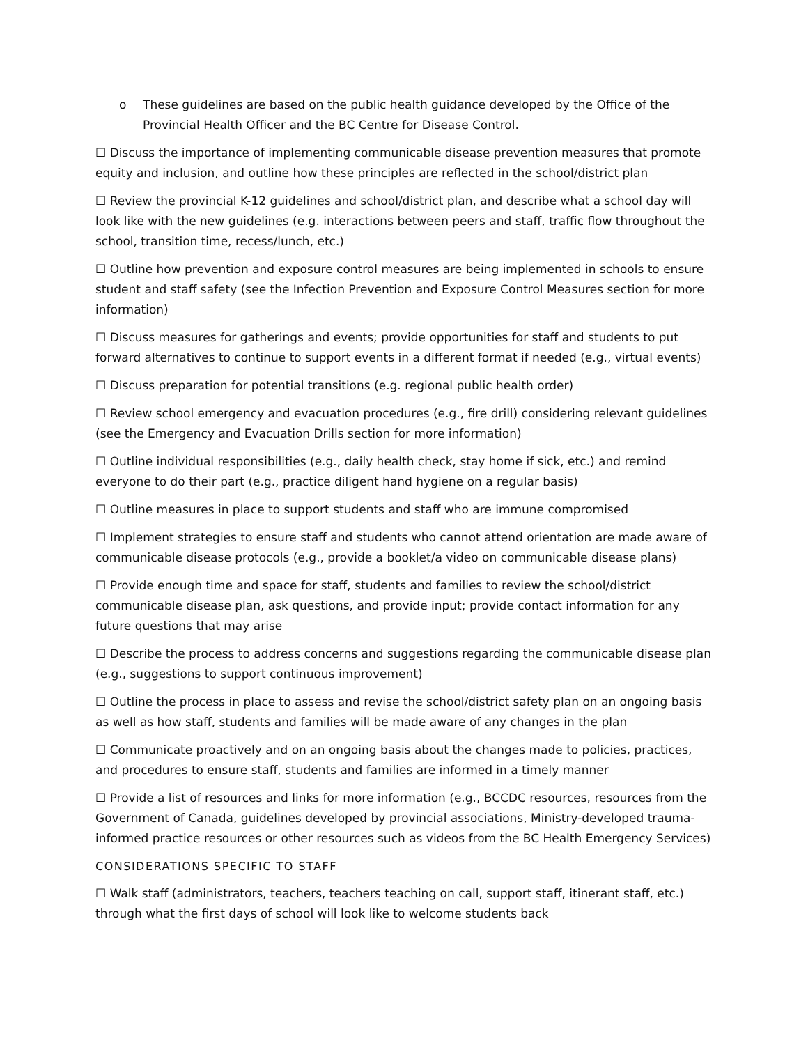o These guidelines are based on the public health guidance developed by the Office of the Provincial Health Officer and the BC Centre for Disease Control.
☐ Discuss the importance of implementing communicable disease prevention measures that promote equity and inclusion, and outline how these principles are reflected in the school/district plan
☐ Review the provincial K-12 guidelines and school/district plan, and describe what a school day will look like with the new guidelines (e.g. interactions between peers and staff, traffic flow throughout the school, transition time, recess/lunch, etc.)
☐ Outline how prevention and exposure control measures are being implemented in schools to ensure student and staff safety (see the Infection Prevention and Exposure Control Measures section for more information)
☐ Discuss measures for gatherings and events; provide opportunities for staff and students to put forward alternatives to continue to support events in a different format if needed (e.g., virtual events)
☐ Discuss preparation for potential transitions (e.g. regional public health order)
☐ Review school emergency and evacuation procedures (e.g., fire drill) considering relevant guidelines (see the Emergency and Evacuation Drills section for more information)
☐ Outline individual responsibilities (e.g., daily health check, stay home if sick, etc.) and remind everyone to do their part (e.g., practice diligent hand hygiene on a regular basis)
☐ Outline measures in place to support students and staff who are immune compromised
☐ Implement strategies to ensure staff and students who cannot attend orientation are made aware of communicable disease protocols (e.g., provide a booklet/a video on communicable disease plans)
☐ Provide enough time and space for staff, students and families to review the school/district communicable disease plan, ask questions, and provide input; provide contact information for any future questions that may arise
☐ Describe the process to address concerns and suggestions regarding the communicable disease plan (e.g., suggestions to support continuous improvement)
☐ Outline the process in place to assess and revise the school/district safety plan on an ongoing basis as well as how staff, students and families will be made aware of any changes in the plan
☐ Communicate proactively and on an ongoing basis about the changes made to policies, practices, and procedures to ensure staff, students and families are informed in a timely manner
☐ Provide a list of resources and links for more information (e.g., BCCDC resources, resources from the Government of Canada, guidelines developed by provincial associations, Ministry-developed trauma-informed practice resources or other resources such as videos from the BC Health Emergency Services)
CONSIDERATIONS SPECIFIC TO STAFF
☐ Walk staff (administrators, teachers, teachers teaching on call, support staff, itinerant staff, etc.) through what the first days of school will look like to welcome students back